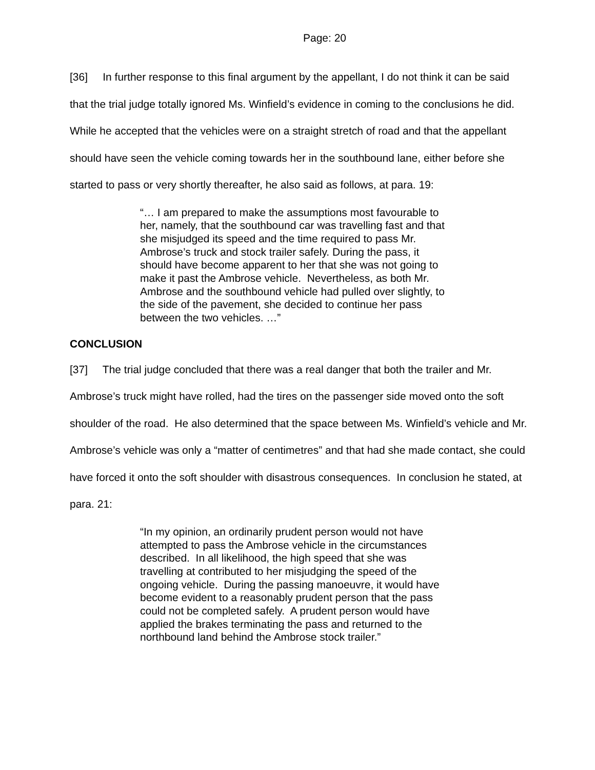Page: 20
[36] In further response to this final argument by the appellant, I do not think it can be said that the trial judge totally ignored Ms. Winfield’s evidence in coming to the conclusions he did. While he accepted that the vehicles were on a straight stretch of road and that the appellant should have seen the vehicle coming towards her in the southbound lane, either before she started to pass or very shortly thereafter, he also said as follows, at para. 19:
“… I am prepared to make the assumptions most favourable to her, namely, that the southbound car was travelling fast and that she misjudged its speed and the time required to pass Mr. Ambrose’s truck and stock trailer safely. During the pass, it should have become apparent to her that she was not going to make it past the Ambrose vehicle. Nevertheless, as both Mr. Ambrose and the southbound vehicle had pulled over slightly, to the side of the pavement, she decided to continue her pass between the two vehicles. …”
CONCLUSION
[37] The trial judge concluded that there was a real danger that both the trailer and Mr. Ambrose’s truck might have rolled, had the tires on the passenger side moved onto the soft shoulder of the road. He also determined that the space between Ms. Winfield’s vehicle and Mr. Ambrose’s vehicle was only a “matter of centimetres” and that had she made contact, she could have forced it onto the soft shoulder with disastrous consequences. In conclusion he stated, at para. 21:
“In my opinion, an ordinarily prudent person would not have attempted to pass the Ambrose vehicle in the circumstances described. In all likelihood, the high speed that she was travelling at contributed to her misjudging the speed of the ongoing vehicle. During the passing manoeuvre, it would have become evident to a reasonably prudent person that the pass could not be completed safely. A prudent person would have applied the brakes terminating the pass and returned to the northbound land behind the Ambrose stock trailer.”